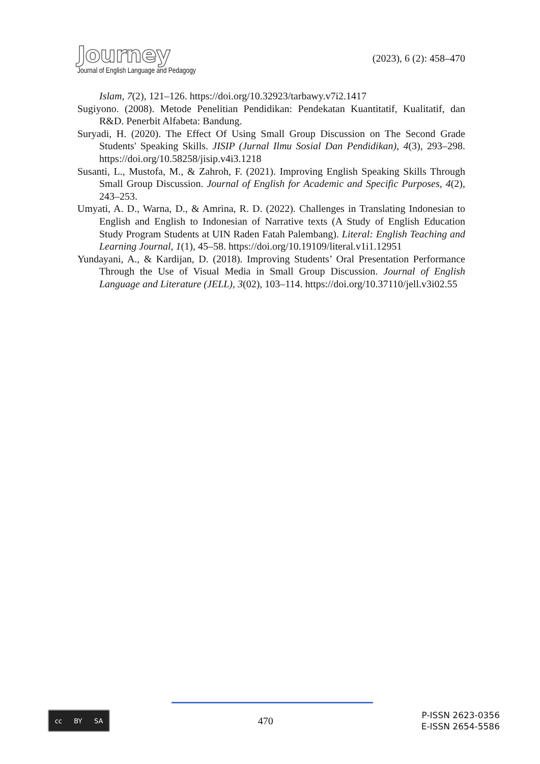Journey
Journal of English Language and Pedagogy
(2023), 6 (2): 458–470
Islam, 7(2), 121–126. https://doi.org/10.32923/tarbawy.v7i2.1417
Sugiyono. (2008). Metode Penelitian Pendidikan: Pendekatan Kuantitatif, Kualitatif, dan R&D. Penerbit Alfabeta: Bandung.
Suryadi, H. (2020). The Effect Of Using Small Group Discussion on The Second Grade Students' Speaking Skills. JISIP (Jurnal Ilmu Sosial Dan Pendidikan), 4(3), 293–298. https://doi.org/10.58258/jisip.v4i3.1218
Susanti, L., Mustofa, M., & Zahroh, F. (2021). Improving English Speaking Skills Through Small Group Discussion. Journal of English for Academic and Specific Purposes, 4(2), 243–253.
Umyati, A. D., Warna, D., & Amrina, R. D. (2022). Challenges in Translating Indonesian to English and English to Indonesian of Narrative texts (A Study of English Education Study Program Students at UIN Raden Fatah Palembang). Literal: English Teaching and Learning Journal, 1(1), 45–58. https://doi.org/10.19109/literal.v1i1.12951
Yundayani, A., & Kardijan, D. (2018). Improving Students’ Oral Presentation Performance Through the Use of Visual Media in Small Group Discussion. Journal of English Language and Literature (JELL), 3(02), 103–114. https://doi.org/10.37110/jell.v3i02.55
cc BY SA
470
P-ISSN 2623-0356
E-ISSN 2654-5586